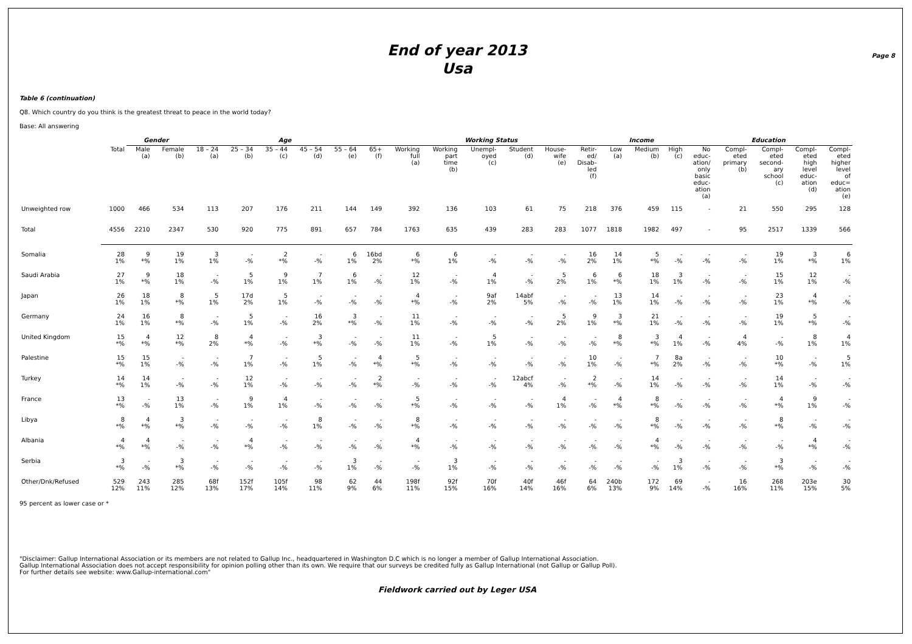End of year 2013
Usa
Page 8
Table 6 (continuation)
Q8. Which country do you think is the greatest threat to peace in the world today?
Base: All answering
| | | Gender | | Age | | | | | | Working Status | | | | | | Income | | | Education | | | | |
| --- | --- | --- | --- | --- | --- | --- | --- | --- | --- | --- | --- | --- | --- | --- | --- | --- | --- | --- | --- | --- | --- | --- | --- |
| | Total | Male (a) | Female (b) | 18 – 24 (a) | 25 – 34 (b) | 35 – 44 (c) | 45 – 54 (d) | 55 – 64 (e) | 65+ (f) | Working full (a) | Working part time (b) | Unempl- oyed (c) | Student (d) | House- wife (e) | Retir- ed/ Disab- led (f) | Low (a) | Medium (b) | High (c) | No educ- ation/ only basic educ- ation (a) | Compl- eted primary (b) | Compl- eted second- ary school (c) | Compl- eted high level educ- ation (d) | Compl- eted higher level of educ= ation (e) |
| Unweighted row | 1000 | 466 | 534 | 113 | 207 | 176 | 211 | 144 | 149 | 392 | 136 | 103 | 61 | 75 | 218 | 376 | 459 | 115 | - | 21 | 550 | 295 | 128 |
| Total | 4556 | 2210 | 2347 | 530 | 920 | 775 | 891 | 657 | 784 | 1763 | 635 | 439 | 283 | 283 | 1077 | 1818 | 1982 | 497 | - | 95 | 2517 | 1339 | 566 |
| Somalia | 28 1% | 9 *% | 19 1% | 3 1% | - -% | 2 *% | - -% | 6 1% | 16bd 2% | 6 *% | 6 1% | - -% | - -% | - -% | 16 2% | 14 1% | 5 *% | - -% | - -% | - -% | 19 1% | 3 *% | 6 1% |
| Saudi Arabia | 27 1% | 9 *% | 18 1% | - -% | 5 1% | 9 1% | 7 1% | 6 1% | - -% | 12 1% | - -% | 4 1% | - -% | 5 2% | 6 1% | 6 *% | 18 1% | 3 1% | - -% | - -% | 15 1% | 12 1% | - -% |
| Japan | 26 1% | 18 1% | 8 *% | 5 1% | 17d 2% | 5 1% | - -% | - -% | - -% | 4 *% | - -% | 9af 2% | 14abf 5% | - -% | - -% | 13 1% | 14 1% | - -% | - -% | - -% | 23 1% | 4 *% | - -% |
| Germany | 24 1% | 16 1% | 8 *% | - -% | 5 1% | - -% | 16 2% | 3 *% | - -% | 11 1% | - -% | - -% | - -% | 5 2% | 9 1% | 3 *% | 21 1% | - -% | - -% | - -% | 19 1% | 5 *% | - -% |
| United Kingdom | 15 *% | 4 *% | 12 *% | 8 2% | 4 *% | - -% | 3 *% | - -% | - -% | 11 1% | - -% | 5 1% | - -% | - -% | - -% | 8 *% | 3 *% | 4 1% | - -% | 4 4% | - -% | 8 1% | 4 1% |
| Palestine | 15 *% | 15 1% | - -% | - -% | 7 1% | - -% | 5 1% | - -% | 4 *% | 5 *% | - -% | - -% | - -% | - -% | 10 1% | - -% | 7 *% | 8a 2% | - -% | - -% | 10 *% | - -% | 5 1% |
| Turkey | 14 *% | 14 1% | - -% | - -% | 12 1% | - -% | - -% | - -% | 2 *% | - -% | - -% | - -% | 12abcf 4% | - -% | 2 *% | - -% | 14 1% | - -% | - -% | - -% | 14 1% | - -% | - -% |
| France | 13 *% | - -% | 13 1% | - -% | 9 1% | 4 1% | - -% | - -% | - -% | 5 *% | - -% | - -% | - -% | 4 1% | - -% | 4 *% | 8 *% | - -% | - -% | - -% | 4 *% | 9 1% | - -% |
| Libya | 8 *% | 4 *% | 3 *% | - -% | - -% | - -% | 8 1% | - -% | - -% | 8 *% | - -% | - -% | - -% | - -% | - -% | - -% | 8 *% | - -% | - -% | - -% | 8 *% | - -% | - -% |
| Albania | 4 *% | 4 *% | - -% | - -% | 4 *% | - -% | - -% | - -% | - -% | 4 *% | - -% | - -% | - -% | - -% | - -% | - -% | 4 *% | - -% | - -% | - -% | - -% | 4 *% | - -% |
| Serbia | 3 *% | - -% | 3 *% | - -% | - -% | - -% | - -% | 3 1% | - -% | - -% | 3 1% | - -% | - -% | - -% | - -% | - -% | - -% | 3 1% | - -% | - -% | 3 *% | - -% | - -% |
| Other/Dnk/Refused | 529 12% | 243 11% | 285 12% | 68f 13% | 152f 17% | 105f 14% | 98 11% | 62 9% | 44 6% | 198f 11% | 92f 15% | 70f 16% | 40f 14% | 46f 16% | 64 6% | 240b 13% | 172 9% | 69 14% | - -% | 16 16% | 268 11% | 203e 15% | 30 5% |
95 percent as lower case or *
"Disclaimer: Gallup International Association or its members are not related to Gallup Inc., headquartered in Washington D.C which is no longer a member of Gallup International Association.
Gallup International Association does not accept responsibility for opinion polling other than its own. We require that our surveys be credited fully as Gallup International (not Gallup or Gallup Poll).
For further details see website: www.Gallup-international.com"
Fieldwork carried out by Leger USA